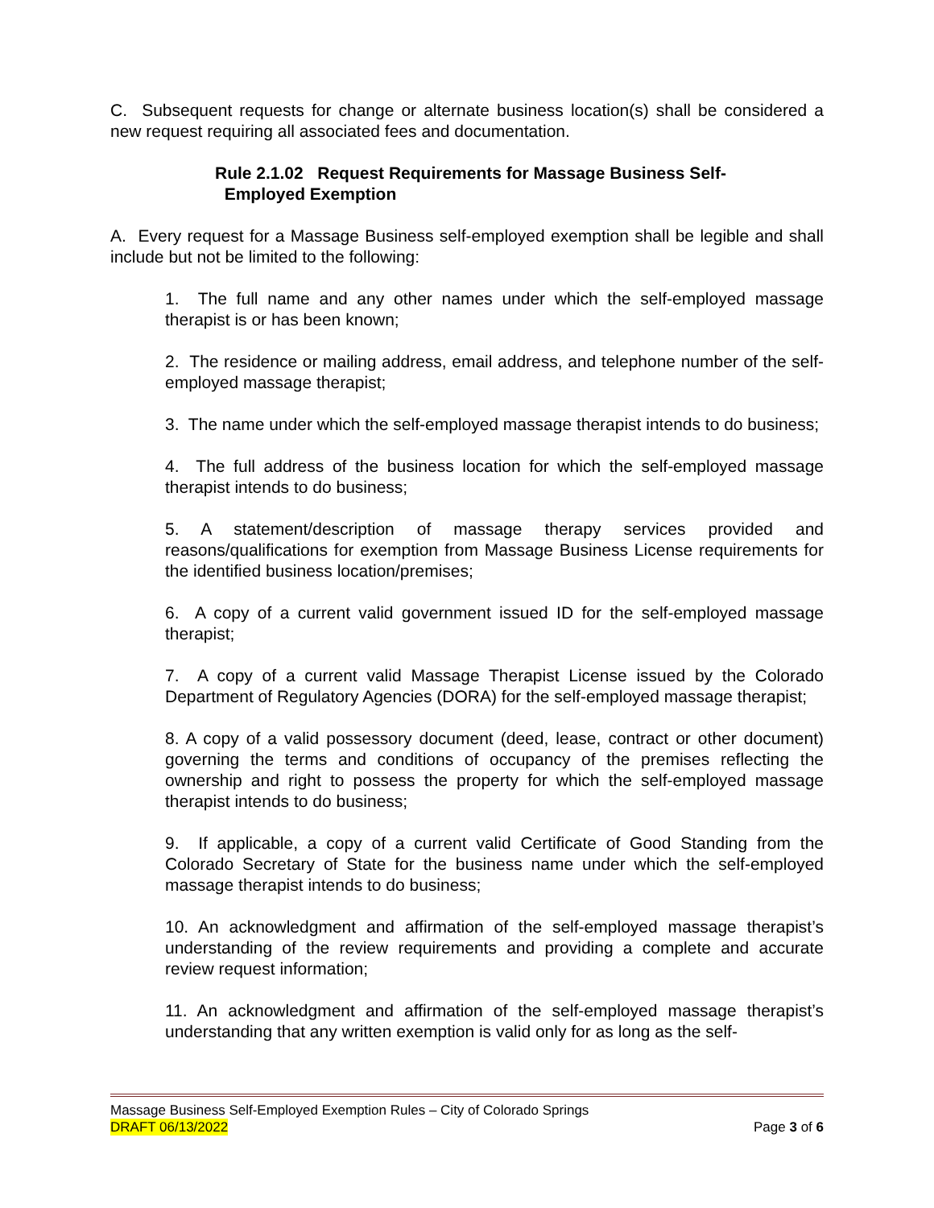C. Subsequent requests for change or alternate business location(s) shall be considered a new request requiring all associated fees and documentation.
Rule 2.1.02 Request Requirements for Massage Business Self-
Employed Exemption
A. Every request for a Massage Business self-employed exemption shall be legible and shall include but not be limited to the following:
1. The full name and any other names under which the self-employed massage therapist is or has been known;
2. The residence or mailing address, email address, and telephone number of the self-employed massage therapist;
3. The name under which the self-employed massage therapist intends to do business;
4. The full address of the business location for which the self-employed massage therapist intends to do business;
5. A statement/description of massage therapy services provided and reasons/qualifications for exemption from Massage Business License requirements for the identified business location/premises;
6. A copy of a current valid government issued ID for the self-employed massage therapist;
7. A copy of a current valid Massage Therapist License issued by the Colorado Department of Regulatory Agencies (DORA) for the self-employed massage therapist;
8. A copy of a valid possessory document (deed, lease, contract or other document) governing the terms and conditions of occupancy of the premises reflecting the ownership and right to possess the property for which the self-employed massage therapist intends to do business;
9. If applicable, a copy of a current valid Certificate of Good Standing from the Colorado Secretary of State for the business name under which the self-employed massage therapist intends to do business;
10. An acknowledgment and affirmation of the self-employed massage therapist’s understanding of the review requirements and providing a complete and accurate review request information;
11. An acknowledgment and affirmation of the self-employed massage therapist’s understanding that any written exemption is valid only for as long as the self-
Massage Business Self-Employed Exemption Rules – City of Colorado Springs
DRAFT 06/13/2022 Page 3 of 6